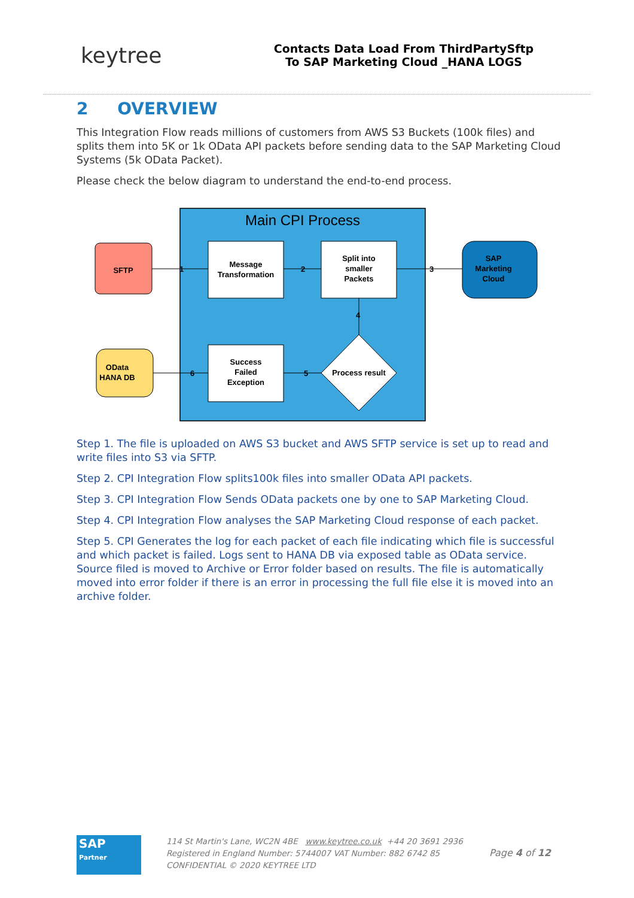keytree
Contacts Data Load From ThirdPartySftp
To SAP Marketing Cloud _HANA LOGS
2 OVERVIEW
This Integration Flow reads millions of customers from AWS S3 Buckets (100k files) and splits them into 5K or 1k OData API packets before sending data to the SAP Marketing Cloud Systems (5k OData Packet).
Please check the below diagram to understand the end-to-end process.
Main CPI Process
SFTP
Message
Transformation
Split into
smaller
Packets
SAP
Marketing
Cloud
Success
Failed
Exception
Process result
OData
HANA DB
1
2
3
4
5
6
Step 1. The file is uploaded on AWS S3 bucket and AWS SFTP service is set up to read and write files into S3 via SFTP.
Step 2. CPI Integration Flow splits100k files into smaller OData API packets.
Step 3. CPI Integration Flow Sends OData packets one by one to SAP Marketing Cloud.
Step 4. CPI Integration Flow analyses the SAP Marketing Cloud response of each packet.
Step 5. CPI Generates the log for each packet of each file indicating which file is successful and which packet is failed. Logs sent to HANA DB via exposed table as OData service. Source filed is moved to Archive or Error folder based on results. The file is automatically moved into error folder if there is an error in processing the full file else it is moved into an archive folder.
SAP
Partner
114 St Martin's Lane, WC2N 4BE www.keytree.co.uk +44 20 3691 2936
Registered in England Number: 5744007 VAT Number: 882 6742 85
CONFIDENTIAL © 2020 KEYTREE LTD
Page 4 of 12